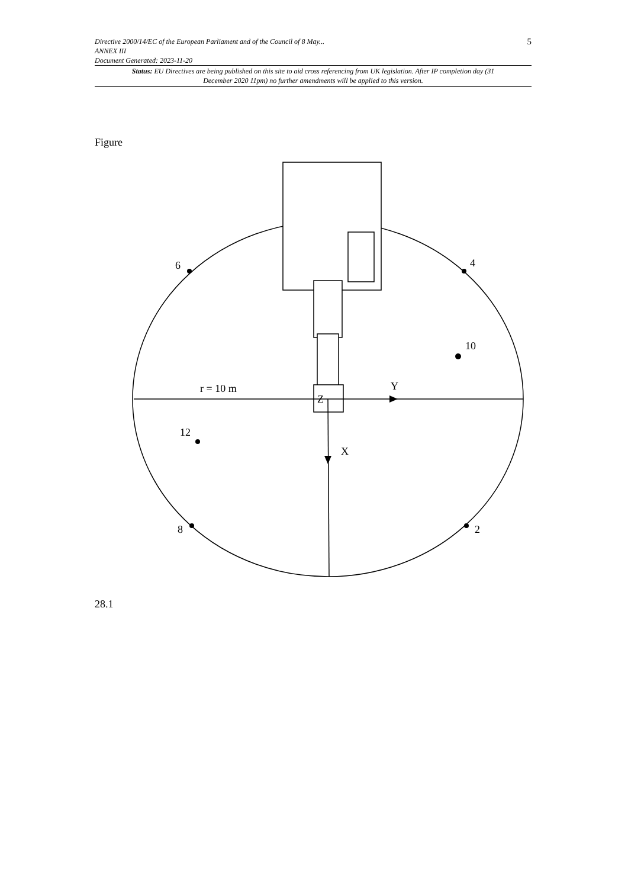Directive 2000/14/EC of the European Parliament and of the Council of 8 May...
ANNEX III
Document Generated: 2023-11-20
5
Status: EU Directives are being published on this site to aid cross referencing from UK legislation. After IP completion day (31 December 2020 11pm) no further amendments will be applied to this version.
Figure
6
4
10
12
8
2
r = 10 m
Y
Z
X
28.1